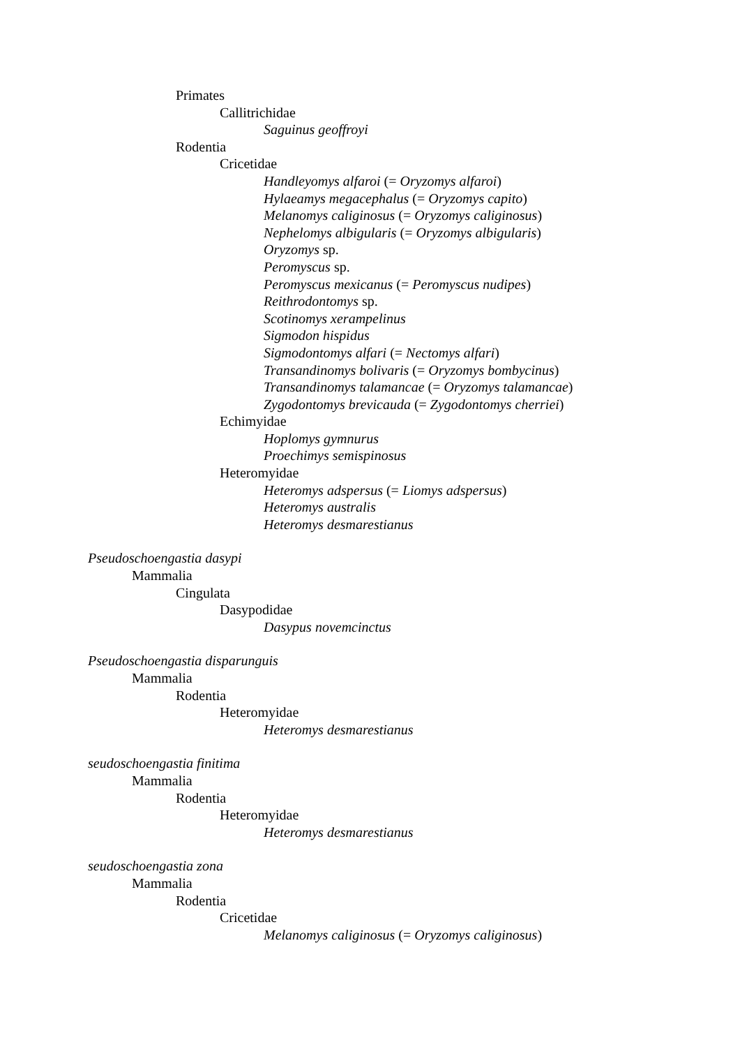Primates
Callitrichidae
Saguinus geoffroyi
Rodentia
Cricetidae
Handleyomys alfaroi (= Oryzomys alfaroi)
Hylaeamys megacephalus (= Oryzomys capito)
Melanomys caliginosus (= Oryzomys caliginosus)
Nephelomys albigularis (= Oryzomys albigularis)
Oryzomys sp.
Peromyscus sp.
Peromyscus mexicanus (= Peromyscus nudipes)
Reithrodontomys sp.
Scotinomys xerampelinus
Sigmodon hispidus
Sigmodontomys alfari (= Nectomys alfari)
Transandinomys bolivaris (= Oryzomys bombycinus)
Transandinomys talamancae (= Oryzomys talamancae)
Zygodontomys brevicauda (= Zygodontomys cherriei)
Echimyidae
Hoplomys gymnurus
Proechimys semispinosus
Heteromyidae
Heteromys adspersus (= Liomys adspersus)
Heteromys australis
Heteromys desmarestianus
Pseudoschoengastia dasypi
Mammalia
Cingulata
Dasypodidae
Dasypus novemcinctus
Pseudoschoengastia disparunguis
Mammalia
Rodentia
Heteromyidae
Heteromys desmarestianus
seudoschoengastia finitima
Mammalia
Rodentia
Heteromyidae
Heteromys desmarestianus
seudoschoengastia zona
Mammalia
Rodentia
Cricetidae
Melanomys caliginosus (= Oryzomys caliginosus)